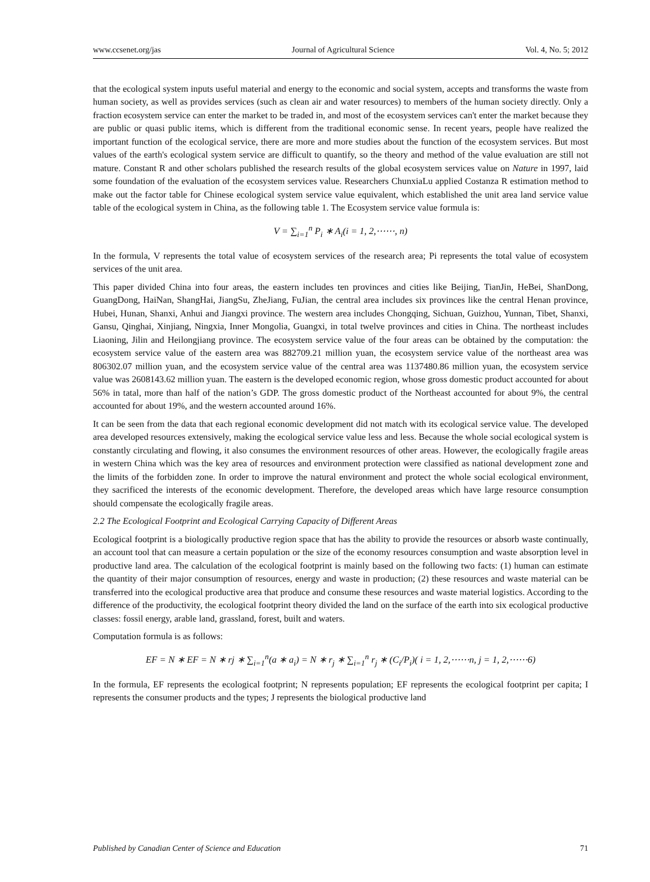www.ccsenet.org/jas Journal of Agricultural Science Vol. 4, No. 5; 2012
that the ecological system inputs useful material and energy to the economic and social system, accepts and transforms the waste from human society, as well as provides services (such as clean air and water resources) to members of the human society directly. Only a fraction ecosystem service can enter the market to be traded in, and most of the ecosystem services can't enter the market because they are public or quasi public items, which is different from the traditional economic sense. In recent years, people have realized the important function of the ecological service, there are more and more studies about the function of the ecosystem services. But most values of the earth's ecological system service are difficult to quantify, so the theory and method of the value evaluation are still not mature. Constant R and other scholars published the research results of the global ecosystem services value on Nature in 1997, laid some foundation of the evaluation of the ecosystem services value. Researchers ChunxiaLu applied Costanza R estimation method to make out the factor table for Chinese ecological system service value equivalent, which established the unit area land service value table of the ecological system in China, as the following table 1. The Ecosystem service value formula is:
V = ∑<sub>i=1</sub><sup>n</sup> P<sub>i</sub> ∗ A<sub>i</sub>(i = 1, 2,⋯⋯, n)
In the formula, V represents the total value of ecosystem services of the research area; Pi represents the total value of ecosystem services of the unit area.
This paper divided China into four areas, the eastern includes ten provinces and cities like Beijing, TianJin, HeBei, ShanDong, GuangDong, HaiNan, ShangHai, JiangSu, ZheJiang, FuJian, the central area includes six provinces like the central Henan province, Hubei, Hunan, Shanxi, Anhui and Jiangxi province. The western area includes Chongqing, Sichuan, Guizhou, Yunnan, Tibet, Shanxi, Gansu, Qinghai, Xinjiang, Ningxia, Inner Mongolia, Guangxi, in total twelve provinces and cities in China. The northeast includes Liaoning, Jilin and Heilongjiang province. The ecosystem service value of the four areas can be obtained by the computation: the ecosystem service value of the eastern area was 882709.21 million yuan, the ecosystem service value of the northeast area was 806302.07 million yuan, and the ecosystem service value of the central area was 1137480.86 million yuan, the ecosystem service value was 2608143.62 million yuan. The eastern is the developed economic region, whose gross domestic product accounted for about 56% in tatal, more than half of the nation’s GDP. The gross domestic product of the Northeast accounted for about 9%, the central accounted for about 19%, and the western accounted around 16%.
It can be seen from the data that each regional economic development did not match with its ecological service value. The developed area developed resources extensively, making the ecological service value less and less. Because the whole social ecological system is constantly circulating and flowing, it also consumes the environment resources of other areas. However, the ecologically fragile areas in western China which was the key area of resources and environment protection were classified as national development zone and the limits of the forbidden zone. In order to improve the natural environment and protect the whole social ecological environment, they sacrificed the interests of the economic development. Therefore, the developed areas which have large resource consumption should compensate the ecologically fragile areas.
2.2 The Ecological Footprint and Ecological Carrying Capacity of Different Areas
Ecological footprint is a biologically productive region space that has the ability to provide the resources or absorb waste continually, an account tool that can measure a certain population or the size of the economy resources consumption and waste absorption level in productive land area. The calculation of the ecological footprint is mainly based on the following two facts: (1) human can estimate the quantity of their major consumption of resources, energy and waste in production; (2) these resources and waste material can be transferred into the ecological productive area that produce and consume these resources and waste material logistics. According to the difference of the productivity, the ecological footprint theory divided the land on the surface of the earth into six ecological productive classes: fossil energy, arable land, grassland, forest, built and waters.
Computation formula is as follows:
EF = N ∗ EF = N ∗ rj ∗ ∑<sub>i=1</sub><sup>n</sup>(a ∗ a<sub>i</sub>) = N ∗ r<sub>j</sub> ∗ ∑<sub>i=1</sub><sup>n</sup> r<sub>j</sub> ∗ (C<sub>i</sub>/P<sub>i</sub>)( i = 1, 2,⋯⋯n, j = 1, 2,⋯⋯6)
In the formula, EF represents the ecological footprint; N represents population; EF represents the ecological footprint per capita; I represents the consumer products and the types; J represents the biological productive land
Published by Canadian Center of Science and Education 71